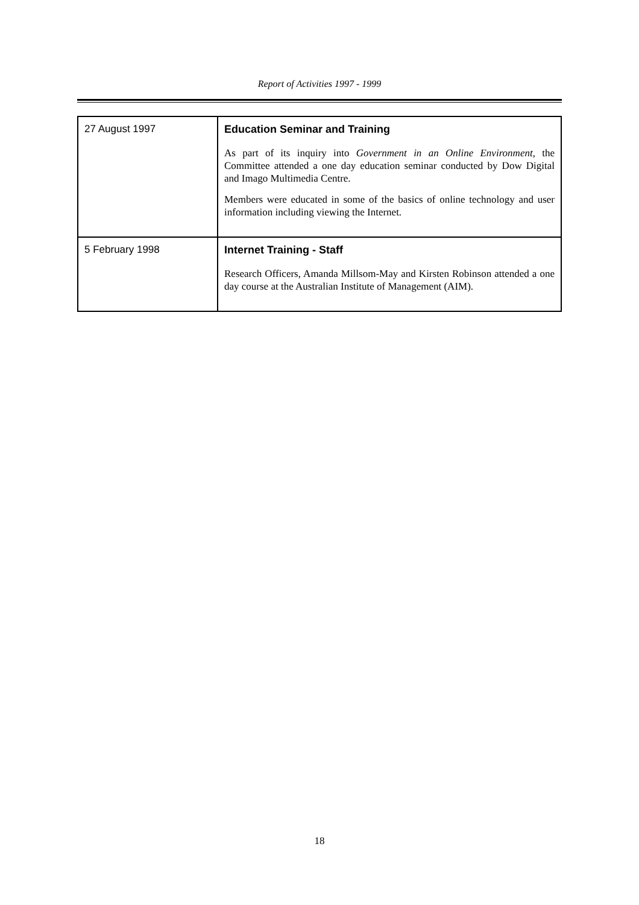Report of Activities 1997 - 1999
| 27 August 1997 | Education Seminar and Training As part of its inquiry into Government in an Online Environment , the Committee attended a one day education seminar conducted by Dow Digital and Imago Multimedia Centre. Members were educated in some of the basics of online technology and user information including viewing the Internet. |
| 5 February 1998 | Internet Training - Staff Research Officers, Amanda Millsom-May and Kirsten Robinson attended a one day course at the Australian Institute of Management (AIM). |
18